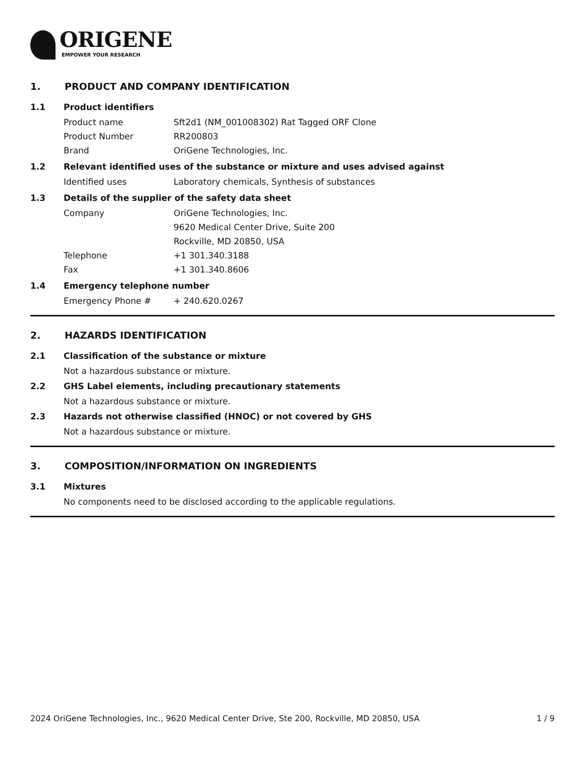ORIGENE
EMPOWER YOUR RESEARCH
1. PRODUCT AND COMPANY IDENTIFICATION
1.1 Product identifiers
Product name Sft2d1 (NM_001008302) Rat Tagged ORF Clone
Product Number RR200803
Brand OriGene Technologies, Inc.
1.2 Relevant identified uses of the substance or mixture and uses advised against
Identified uses Laboratory chemicals, Synthesis of substances
1.3 Details of the supplier of the safety data sheet
Company OriGene Technologies, Inc.
9620 Medical Center Drive, Suite 200
Rockville, MD 20850, USA
Telephone +1 301.340.3188
Fax +1 301.340.8606
1.4 Emergency telephone number
Emergency Phone # + 240.620.0267
2. HAZARDS IDENTIFICATION
2.1 Classification of the substance or mixture
Not a hazardous substance or mixture.
2.2 GHS Label elements, including precautionary statements
Not a hazardous substance or mixture.
2.3 Hazards not otherwise classified (HNOC) or not covered by GHS
Not a hazardous substance or mixture.
3. COMPOSITION/INFORMATION ON INGREDIENTS
3.1 Mixtures
No components need to be disclosed according to the applicable regulations.
2024 OriGene Technologies, Inc., 9620 Medical Center Drive, Ste 200, Rockville, MD 20850, USA
1 / 9